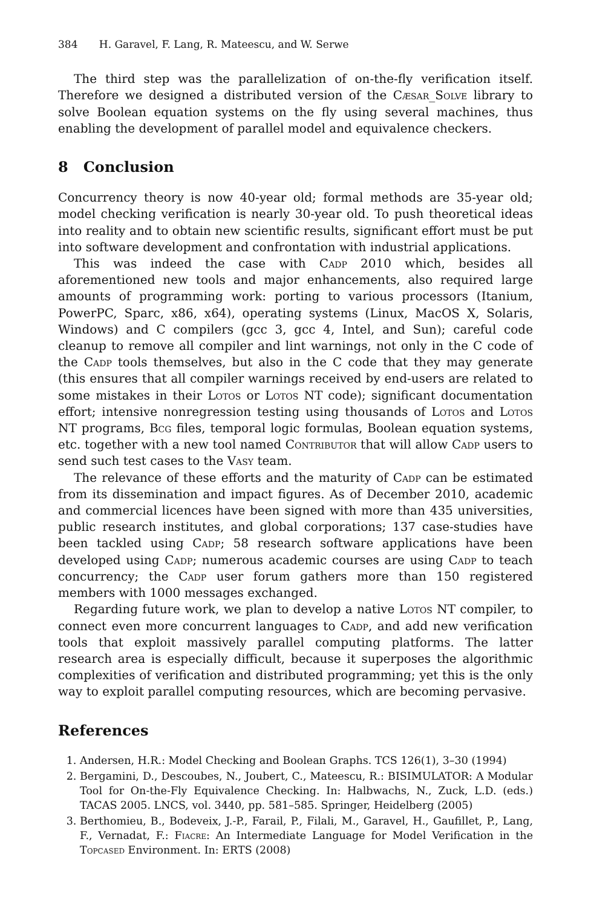384 H. Garavel, F. Lang, R. Mateescu, and W. Serwe
The third step was the parallelization of on-the-fly verification itself. Therefore we designed a distributed version of the Cæsar_Solve library to solve Boolean equation systems on the fly using several machines, thus enabling the development of parallel model and equivalence checkers.
8 Conclusion
Concurrency theory is now 40-year old; formal methods are 35-year old; model checking verification is nearly 30-year old. To push theoretical ideas into reality and to obtain new scientific results, significant effort must be put into software development and confrontation with industrial applications.
This was indeed the case with Cadp 2010 which, besides all aforementioned new tools and major enhancements, also required large amounts of programming work: porting to various processors (Itanium, PowerPC, Sparc, x86, x64), operating systems (Linux, MacOS X, Solaris, Windows) and C compilers (gcc 3, gcc 4, Intel, and Sun); careful code cleanup to remove all compiler and lint warnings, not only in the C code of the Cadp tools themselves, but also in the C code that they may generate (this ensures that all compiler warnings received by end-users are related to some mistakes in their Lotos or Lotos NT code); significant documentation effort; intensive nonregression testing using thousands of Lotos and Lotos NT programs, Bcg files, temporal logic formulas, Boolean equation systems, etc. together with a new tool named Contributor that will allow Cadp users to send such test cases to the Vasy team.
The relevance of these efforts and the maturity of Cadp can be estimated from its dissemination and impact figures. As of December 2010, academic and commercial licences have been signed with more than 435 universities, public research institutes, and global corporations; 137 case-studies have been tackled using Cadp; 58 research software applications have been developed using Cadp; numerous academic courses are using Cadp to teach concurrency; the Cadp user forum gathers more than 150 registered members with 1000 messages exchanged.
Regarding future work, we plan to develop a native Lotos NT compiler, to connect even more concurrent languages to Cadp, and add new verification tools that exploit massively parallel computing platforms. The latter research area is especially difficult, because it superposes the algorithmic complexities of verification and distributed programming; yet this is the only way to exploit parallel computing resources, which are becoming pervasive.
References
1. Andersen, H.R.: Model Checking and Boolean Graphs. TCS 126(1), 3–30 (1994)
2. Bergamini, D., Descoubes, N., Joubert, C., Mateescu, R.: BISIMULATOR: A Modular Tool for On-the-Fly Equivalence Checking. In: Halbwachs, N., Zuck, L.D. (eds.) TACAS 2005. LNCS, vol. 3440, pp. 581–585. Springer, Heidelberg (2005)
3. Berthomieu, B., Bodeveix, J.-P., Farail, P., Filali, M., Garavel, H., Gaufillet, P., Lang, F., Vernadat, F.: Fiacre: An Intermediate Language for Model Verification in the Topcased Environment. In: ERTS (2008)